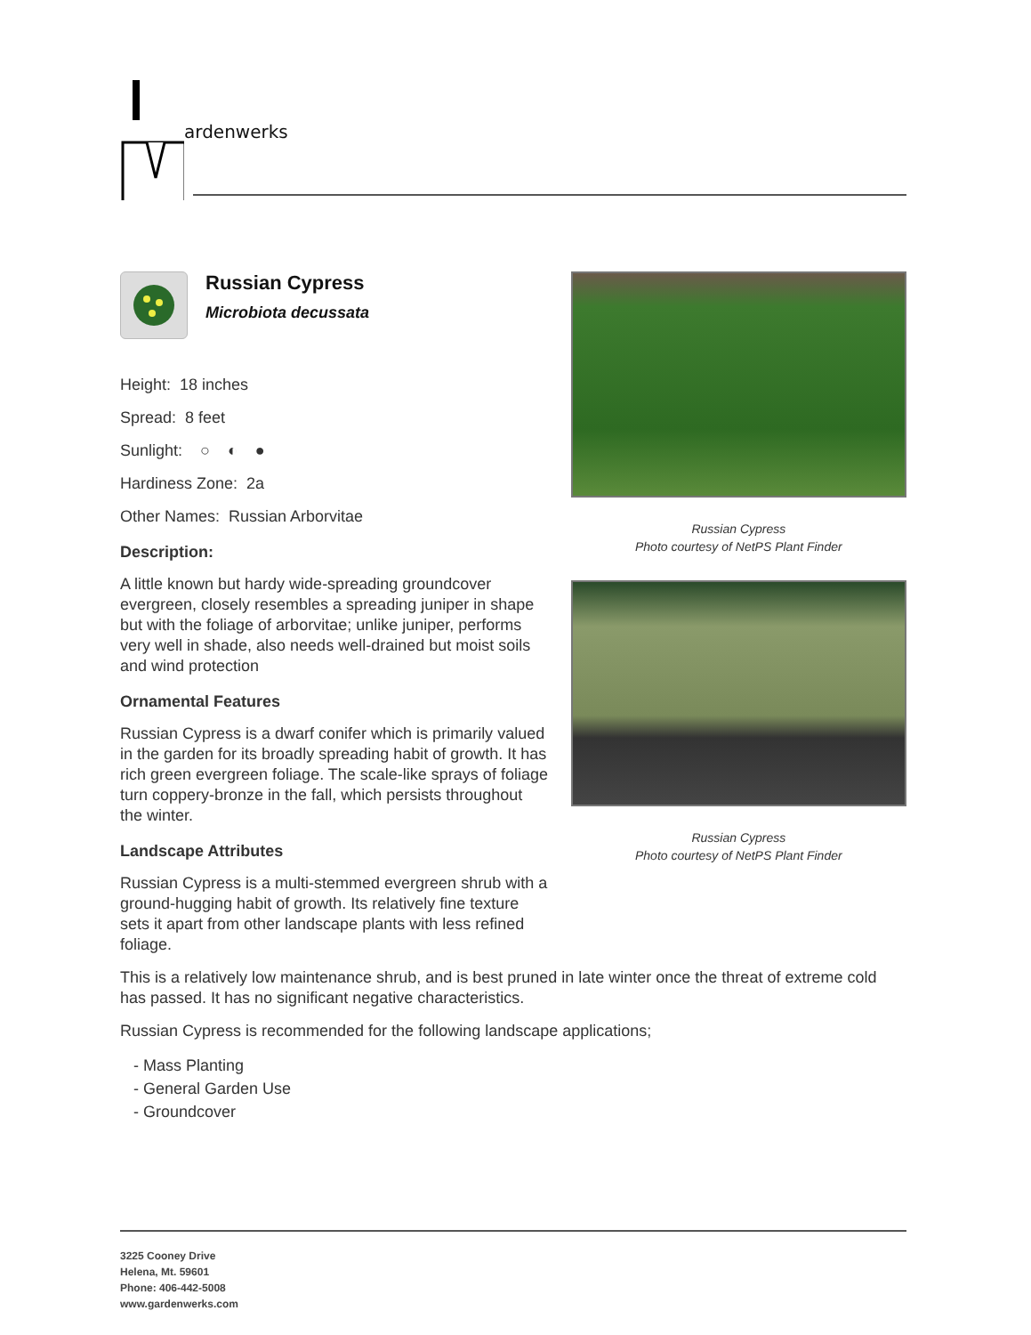ardenwerks
Russian Cypress
Microbiota decussata
Height: 18 inches
Spread: 8 feet
Sunlight: ○ ◐ ●
Hardiness Zone: 2a
Other Names: Russian Arborvitae
Description:
A little known but hardy wide-spreading groundcover evergreen, closely resembles a spreading juniper in shape but with the foliage of arborvitae; unlike juniper, performs very well in shade, also needs well-drained but moist soils and wind protection
Ornamental Features
Russian Cypress is a dwarf conifer which is primarily valued in the garden for its broadly spreading habit of growth. It has rich green evergreen foliage. The scale-like sprays of foliage turn coppery-bronze in the fall, which persists throughout the winter.
Landscape Attributes
Russian Cypress is a multi-stemmed evergreen shrub with a ground-hugging habit of growth. Its relatively fine texture sets it apart from other landscape plants with less refined foliage.
Russian Cypress
Photo courtesy of NetPS Plant Finder
Russian Cypress
Photo courtesy of NetPS Plant Finder
This is a relatively low maintenance shrub, and is best pruned in late winter once the threat of extreme cold has passed. It has no significant negative characteristics.
Russian Cypress is recommended for the following landscape applications;
- Mass Planting
- General Garden Use
- Groundcover
3225 Cooney Drive
Helena, Mt. 59601
Phone: 406-442-5008
www.gardenwerks.com